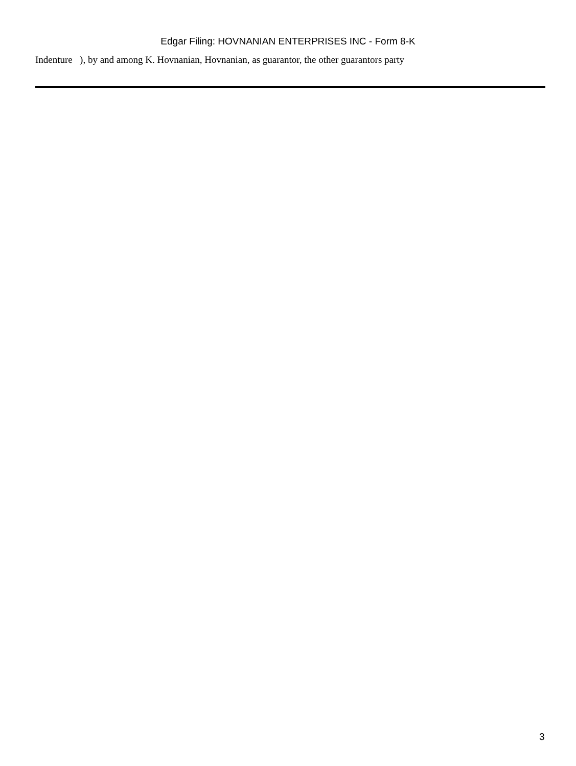Edgar Filing: HOVNANIAN ENTERPRISES INC - Form 8-K
Indenture ), by and among K. Hovnanian, Hovnanian, as guarantor, the other guarantors party
3